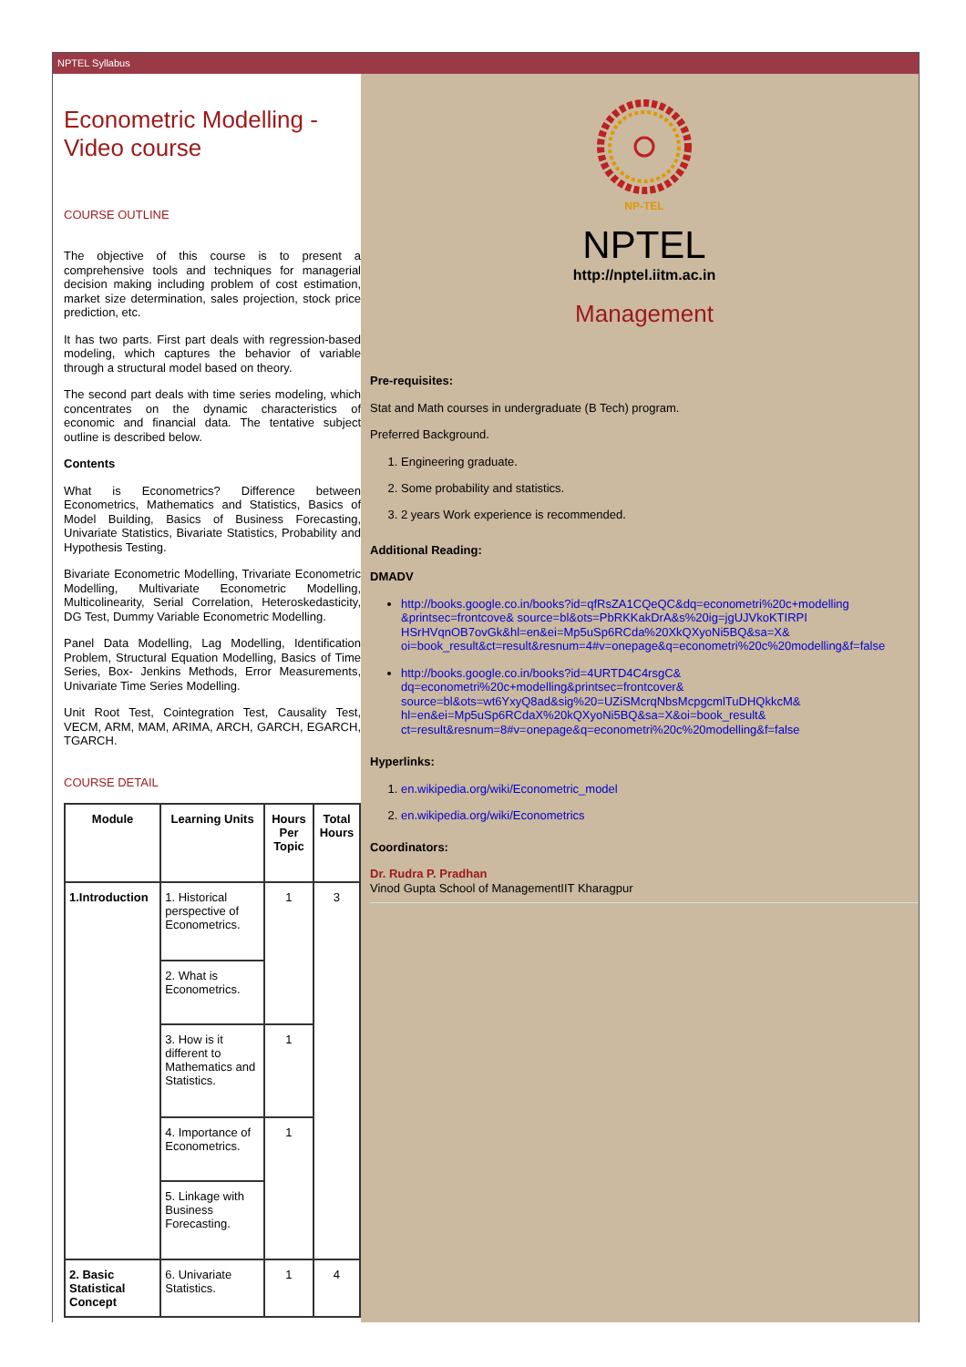NPTEL Syllabus
Econometric Modelling -
Video course
COURSE OUTLINE
The objective of this course is to present a comprehensive tools and techniques for managerial decision making including problem of cost estimation, market size determination, sales projection, stock price prediction, etc.
It has two parts. First part deals with regression-based modeling, which captures the behavior of variable through a structural model based on theory.
The second part deals with time series modeling, which concentrates on the dynamic characteristics of economic and financial data. The tentative subject outline is described below.
Contents
What is Econometrics? Difference between Econometrics, Mathematics and Statistics, Basics of Model Building, Basics of Business Forecasting, Univariate Statistics, Bivariate Statistics, Probability and Hypothesis Testing.
Bivariate Econometric Modelling, Trivariate Econometric Modelling, Multivariate Econometric Modelling, Multicolinearity, Serial Correlation, Heteroskedasticity, DG Test, Dummy Variable Econometric Modelling.
Panel Data Modelling, Lag Modelling, Identification Problem, Structural Equation Modelling, Basics of Time Series, Box- Jenkins Methods, Error Measurements, Univariate Time Series Modelling.
Unit Root Test, Cointegration Test, Causality Test, VECM, ARM, MAM, ARIMA, ARCH, GARCH, EGARCH, TGARCH.
COURSE DETAIL
| Module | Learning Units | Hours Per Topic | Total Hours |
| --- | --- | --- | --- |
| 1.Introduction | 1. Historical perspective of Econometrics. | 1 | 3 |
| | 2. What is Econometrics. | | |
| | 3. How is it different to Mathematics and Statistics. | 1 | |
| | 4. Importance of Econometrics. | 1 | |
| | 5. Linkage with Business Forecasting. | | |
| 2. Basic Statistical Concept | 6. Univariate Statistics. | 1 | 4 |
NP-TEL
NPTEL
http://nptel.iitm.ac.in
Management
Pre-requisites:
Stat and Math courses in undergraduate (B Tech) program.
Preferred Background.
1. Engineering graduate.
2. Some probability and statistics.
3. 2 years Work experience is recommended.
Additional Reading:
DMADV
http://books.google.co.in/books?id=qfRsZA1CQeQC&dq=econometri%20c+modelling &printsec=frontcove& source=bl&ots=PbRKKakDrA&s%20ig=jgUJVkoKTIRPI HSrHVqnOB7ovGk&hl=en&ei=Mp5uSp6RCda%20XkQXyoNi5BQ&sa=X& oi=book_result&ct=result&resnum=4#v=onepage&q=econometri%20c%20modelling&f=false
http://books.google.co.in/books?id=4URTD4C4rsgC& dq=econometri%20c+modelling&printsec=frontcover& source=bl&ots=wt6YxyQ8ad&sig%20=UZiSMcrqNbsMcpgcmlTuDHQkkcM& hl=en&ei=Mp5uSp6RCdaX%20kQXyoNi5BQ&sa=X&oi=book_result& ct=result&resnum=8#v=onepage&q=econometri%20c%20modelling&f=false
Hyperlinks:
1. en.wikipedia.org/wiki/Econometric_model
2. en.wikipedia.org/wiki/Econometrics
Coordinators:
Dr. Rudra P. Pradhan
Vinod Gupta School of ManagementIIT Kharagpur